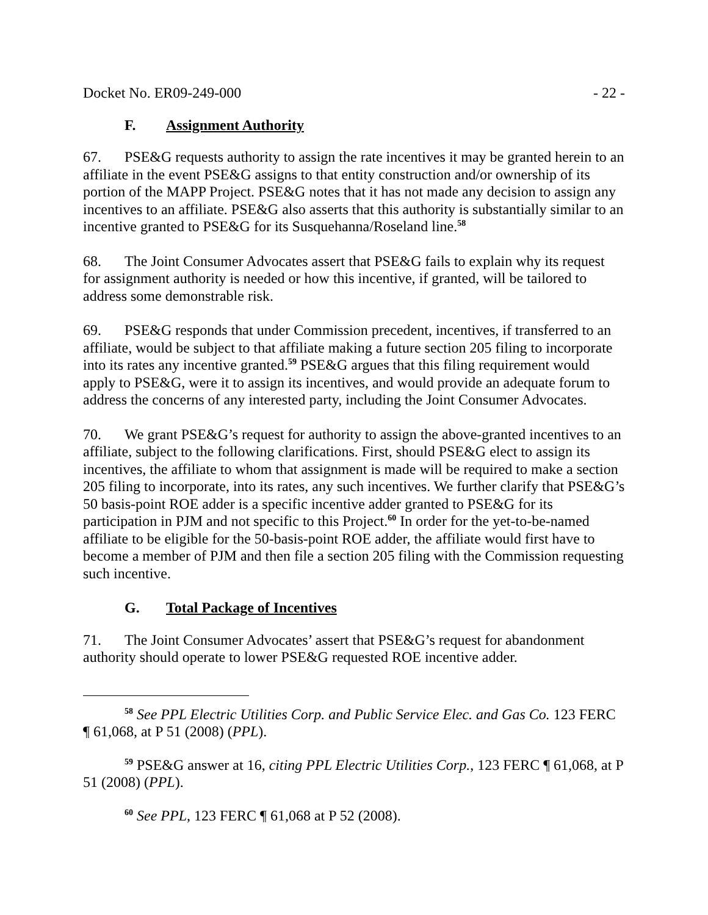Docket No. ER09-249-000 - 22 -
F. Assignment Authority
67. PSE&G requests authority to assign the rate incentives it may be granted herein to an affiliate in the event PSE&G assigns to that entity construction and/or ownership of its portion of the MAPP Project. PSE&G notes that it has not made any decision to assign any incentives to an affiliate. PSE&G also asserts that this authority is substantially similar to an incentive granted to PSE&G for its Susquehanna/Roseland line.<sup>58</sup>
68. The Joint Consumer Advocates assert that PSE&G fails to explain why its request for assignment authority is needed or how this incentive, if granted, will be tailored to address some demonstrable risk.
69. PSE&G responds that under Commission precedent, incentives, if transferred to an affiliate, would be subject to that affiliate making a future section 205 filing to incorporate into its rates any incentive granted.<sup>59</sup> PSE&G argues that this filing requirement would apply to PSE&G, were it to assign its incentives, and would provide an adequate forum to address the concerns of any interested party, including the Joint Consumer Advocates.
70. We grant PSE&G’s request for authority to assign the above-granted incentives to an affiliate, subject to the following clarifications. First, should PSE&G elect to assign its incentives, the affiliate to whom that assignment is made will be required to make a section 205 filing to incorporate, into its rates, any such incentives. We further clarify that PSE&G’s 50 basis-point ROE adder is a specific incentive adder granted to PSE&G for its participation in PJM and not specific to this Project.<sup>60</sup> In order for the yet-to-be-named affiliate to be eligible for the 50-basis-point ROE adder, the affiliate would first have to become a member of PJM and then file a section 205 filing with the Commission requesting such incentive.
G. Total Package of Incentives
71. The Joint Consumer Advocates’ assert that PSE&G’s request for abandonment authority should operate to lower PSE&G requested ROE incentive adder.
<sup>58</sup> See PPL Electric Utilities Corp. and Public Service Elec. and Gas Co. 123 FERC ¶ 61,068, at P 51 (2008) (PPL).
<sup>59</sup> PSE&G answer at 16, citing PPL Electric Utilities Corp., 123 FERC ¶ 61,068, at P 51 (2008) (PPL).
<sup>60</sup> See PPL, 123 FERC ¶ 61,068 at P 52 (2008).